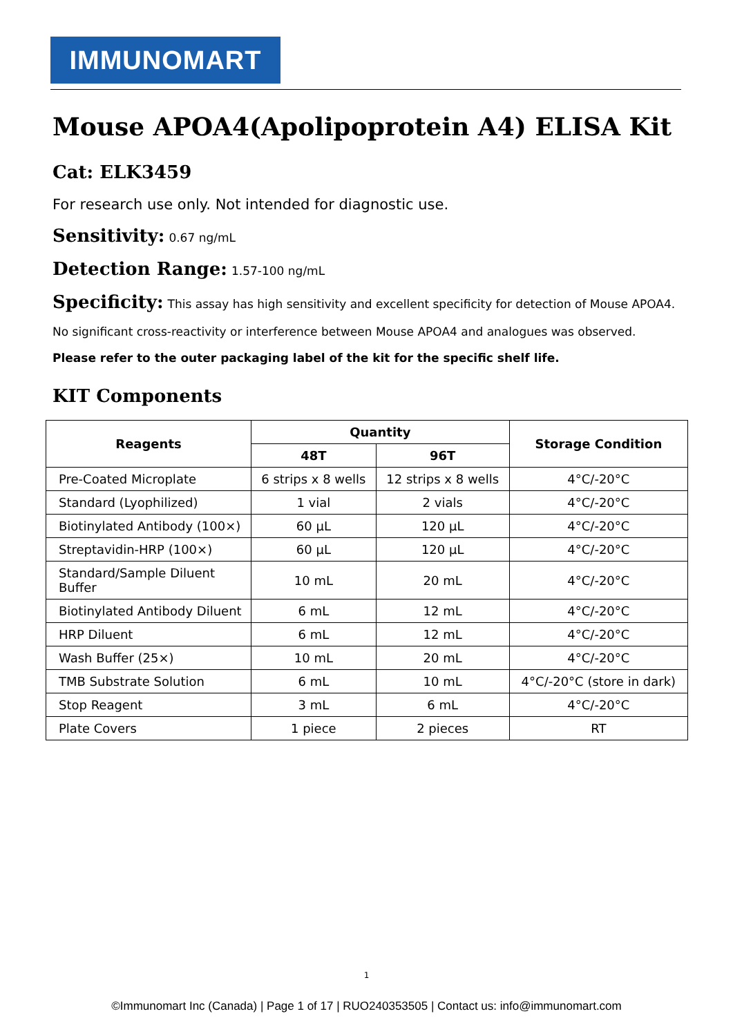IMMUNOMART
Mouse APOA4(Apolipoprotein A4) ELISA Kit
Cat: ELK3459
For research use only. Not intended for diagnostic use.
Sensitivity: 0.67 ng/mL
Detection Range: 1.57-100 ng/mL
Specificity: This assay has high sensitivity and excellent specificity for detection of Mouse APOA4.
No significant cross-reactivity or interference between Mouse APOA4 and analogues was observed.
Please refer to the outer packaging label of the kit for the specific shelf life.
KIT Components
| Reagents | Quantity | | Storage Condition |
| --- | --- | --- | --- |
| | 48T | 96T | |
| Pre-Coated Microplate | 6 strips x 8 wells | 12 strips x 8 wells | 4°C/-20°C |
| Standard (Lyophilized) | 1 vial | 2 vials | 4°C/-20°C |
| Biotinylated Antibody (100×) | 60 µL | 120 µL | 4°C/-20°C |
| Streptavidin-HRP (100×) | 60 µL | 120 µL | 4°C/-20°C |
| Standard/Sample Diluent Buffer | 10 mL | 20 mL | 4°C/-20°C |
| Biotinylated Antibody Diluent | 6 mL | 12 mL | 4°C/-20°C |
| HRP Diluent | 6 mL | 12 mL | 4°C/-20°C |
| Wash Buffer (25×) | 10 mL | 20 mL | 4°C/-20°C |
| TMB Substrate Solution | 6 mL | 10 mL | 4°C/-20°C (store in dark) |
| Stop Reagent | 3 mL | 6 mL | 4°C/-20°C |
| Plate Covers | 1 piece | 2 pieces | RT |
1
©Immunomart Inc (Canada) | Page 1 of 17 | RUO240353505 | Contact us: info@immunomart.com